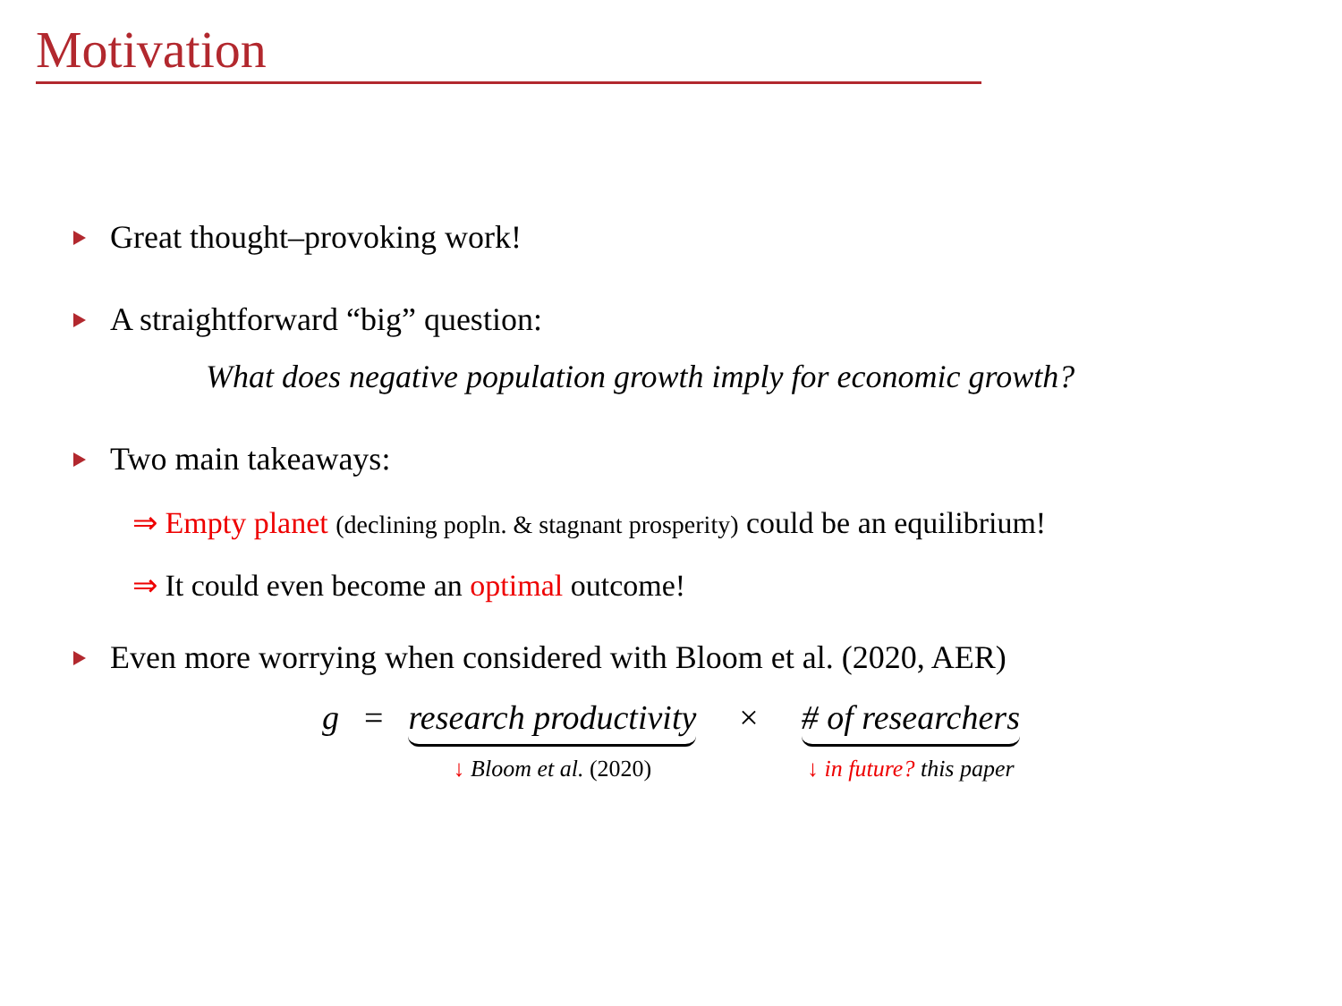Motivation
Great thought–provoking work!
A straightforward “big” question:
What does negative population growth imply for economic growth?
Two main takeaways:
⇒ Empty planet (declining popln. & stagnant prosperity) could be an equilibrium!
⇒ It could even become an optimal outcome!
Even more worrying when considered with Bloom et al. (2020, AER)
g = research productivity
↓ Bloom et al. (2020)
× # of researchers
↓ in future? this paper